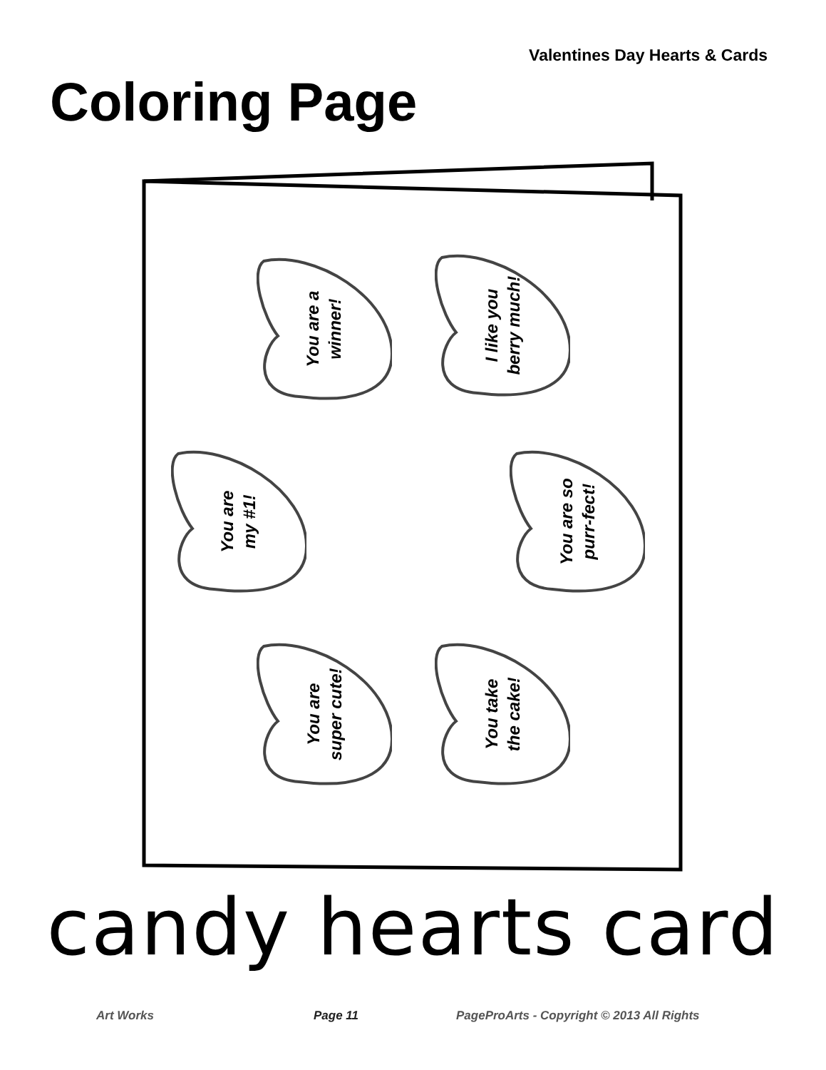Valentines Day Hearts & Cards
Coloring Page
You are a
winner!
I like you
berry much!
You are
my #1!
You are so
purr-fect!
You are
super cute!
You take
the cake!
candy hearts card
Art Works Page 11 PageProArts - Copyright © 2013 All Rights